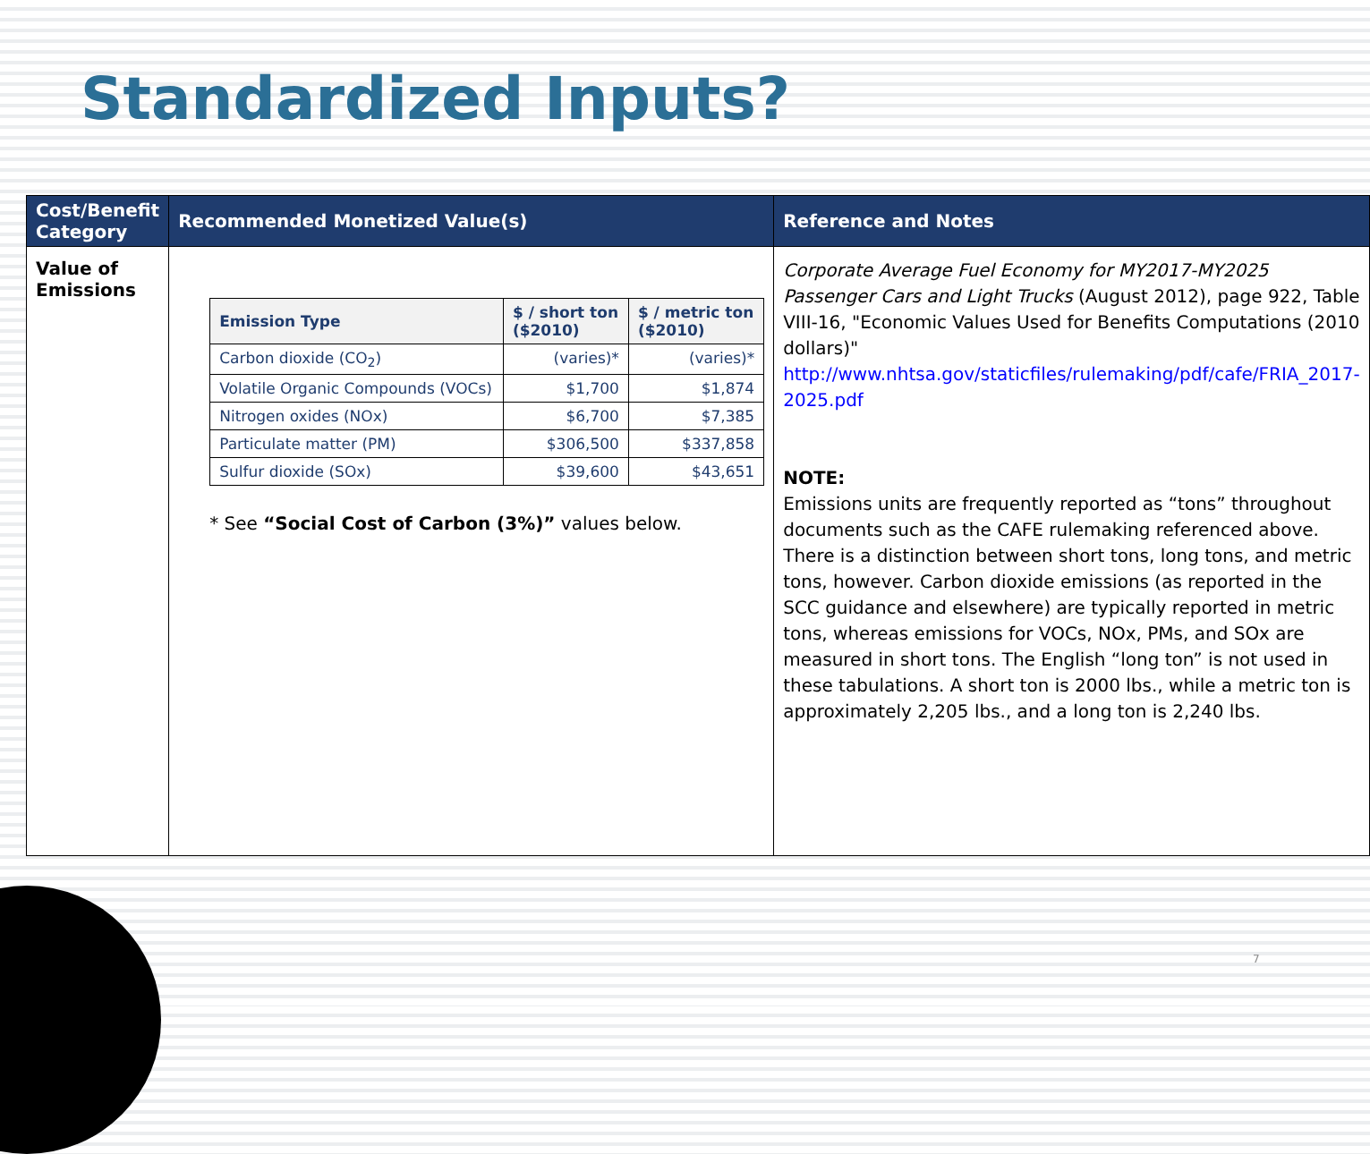Standardized Inputs?
| Cost/Benefit Category | Recommended Monetized Value(s) | Reference and Notes |
| --- | --- | --- |
| Value of Emissions | / Emission Type / $ / short ton ($2010) / $ / metric ton ($2010) / / --- / --- / --- / / Carbon dioxide (CO<sub>2</sub>) / (varies)* / (varies)* / / Volatile Organic Compounds (VOCs) / $1,700 / $1,874 / / Nitrogen oxides (NOx) / $6,700 / $7,385 / / Particulate matter (PM) / $306,500 / $337,858 / / Sulfur dioxide (SOx) / $39,600 / $43,651 / * See “Social Cost of Carbon (3%)” values below. | Corporate Average Fuel Economy for MY2017-MY2025 Passenger Cars and Light Trucks (August 2012), page 922, Table VIII-16, "Economic Values Used for Benefits Computations (2010 dollars)" http://www.nhtsa.gov/staticfiles/rulemaking/pdf/cafe/FRIA_2017-2025.pdf NOTE: Emissions units are frequently reported as “tons” throughout documents such as the CAFE rulemaking referenced above. There is a distinction between short tons, long tons, and metric tons, however. Carbon dioxide emissions (as reported in the SCC guidance and elsewhere) are typically reported in metric tons, whereas emissions for VOCs, NOx, PMs, and SOx are measured in short tons. The English “long ton” is not used in these tabulations. A short ton is 2000 lbs., while a metric ton is approximately 2,205 lbs., and a long ton is 2,240 lbs. |
7